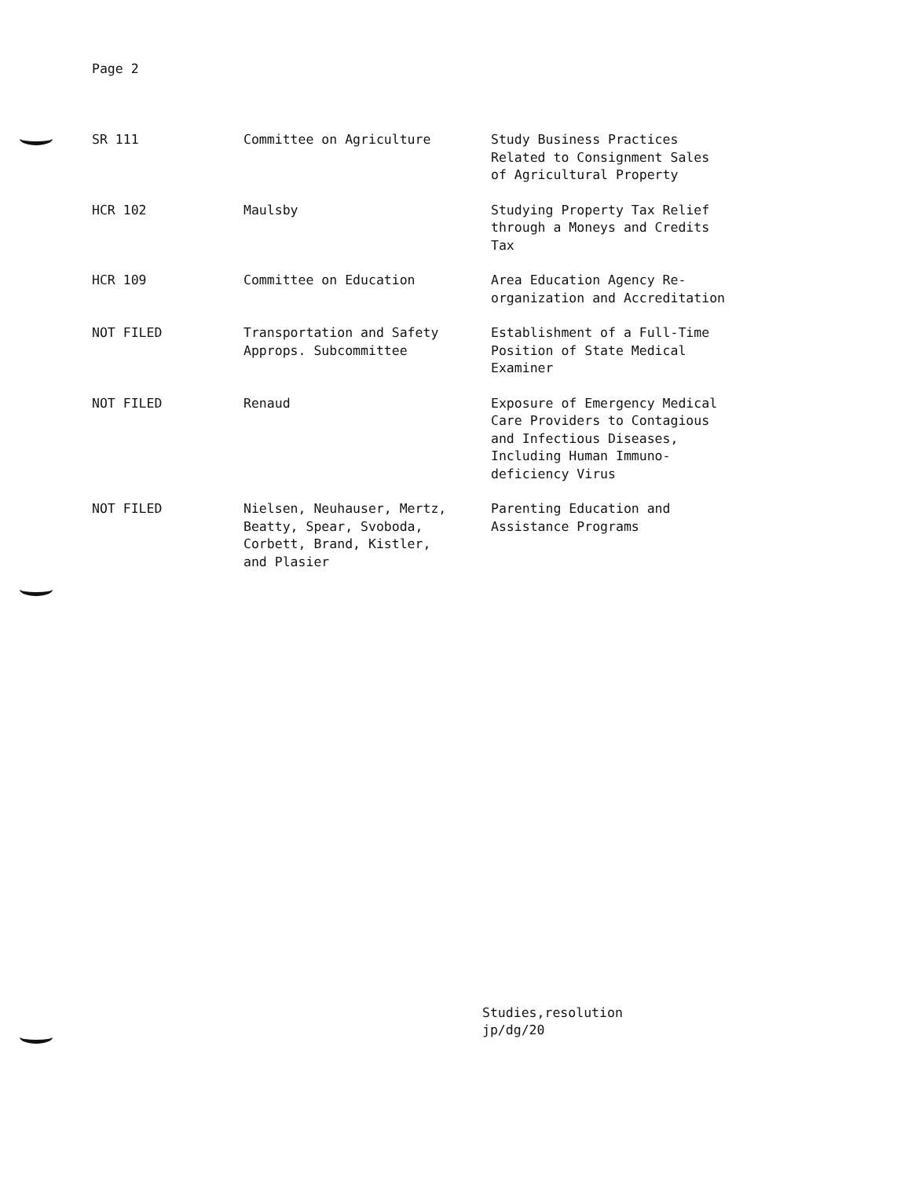Page 2
| SR 111 | Committee on Agriculture | Study Business Practices Related to Consignment Sales of Agricultural Property |
| HCR 102 | Maulsby | Studying Property Tax Relief through a Moneys and Credits Tax |
| HCR 109 | Committee on Education | Area Education Agency Re- organization and Accreditation |
| NOT FILED | Transportation and Safety Approps. Subcommittee | Establishment of a Full-Time Position of State Medical Examiner |
| NOT FILED | Renaud | Exposure of Emergency Medical Care Providers to Contagious and Infectious Diseases, Including Human Immuno- deficiency Virus |
| NOT FILED | Nielsen, Neuhauser, Mertz, Beatty, Spear, Svoboda, Corbett, Brand, Kistler, and Plasier | Parenting Education and Assistance Programs |
Studies,resolution
jp/dg/20